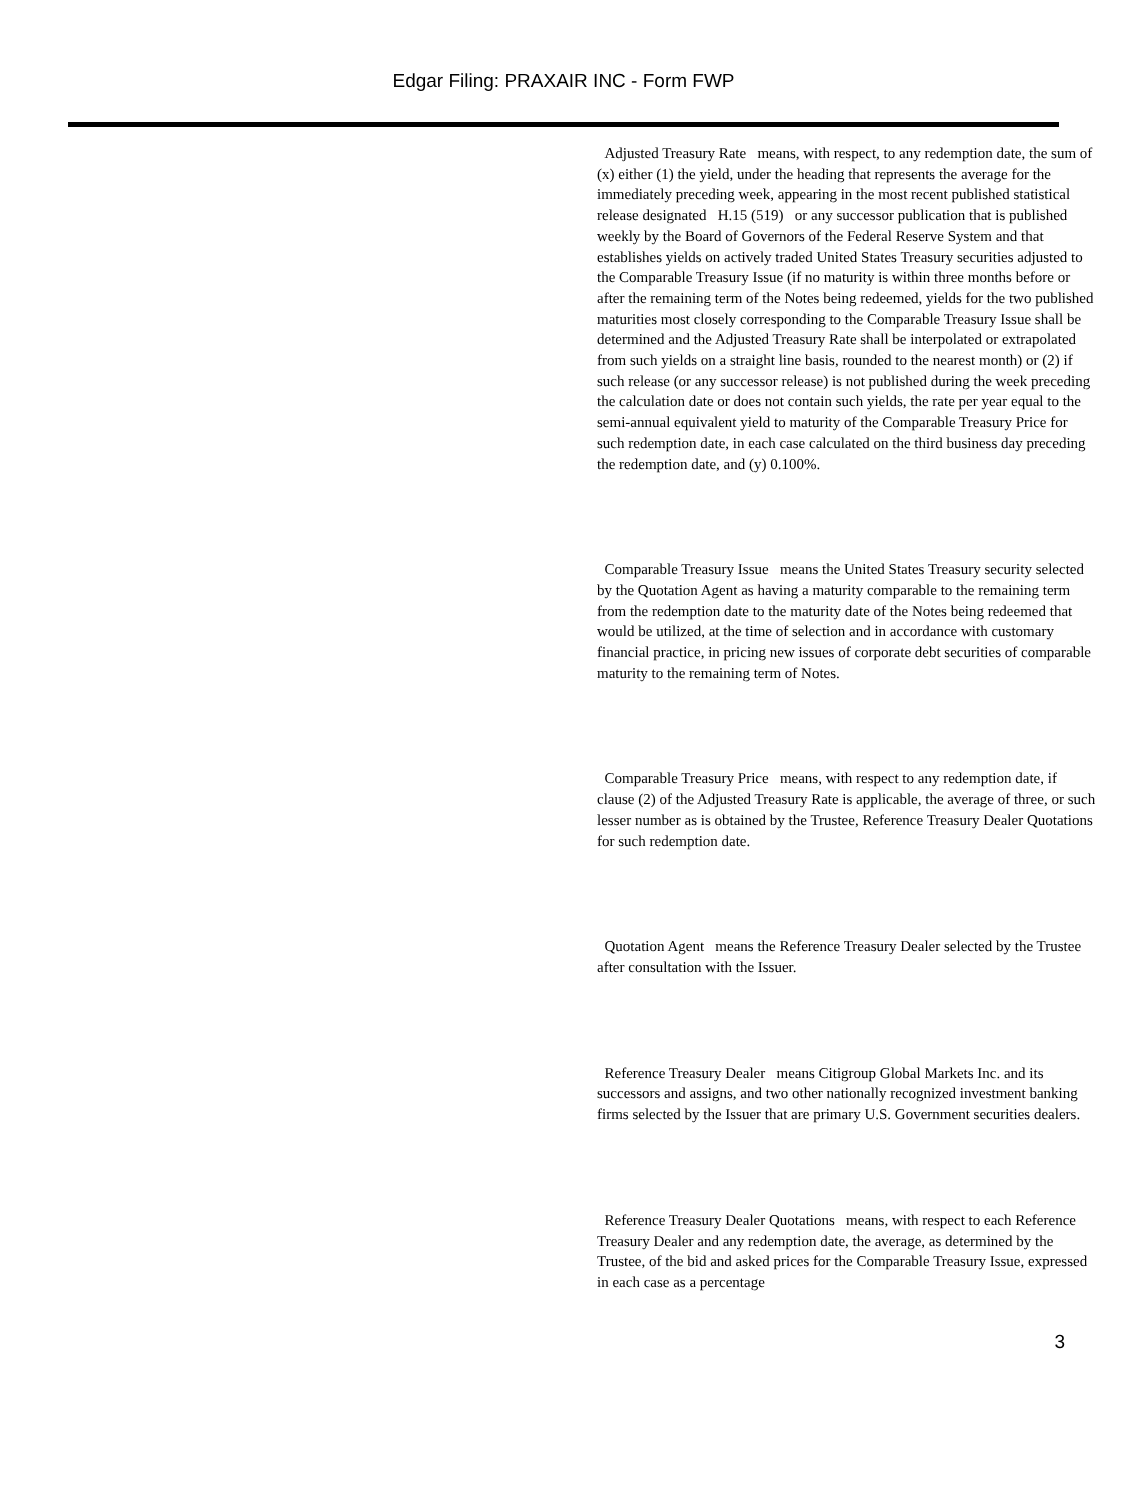Edgar Filing: PRAXAIR INC - Form FWP
Adjusted Treasury Rate means, with respect, to any redemption date, the sum of (x) either (1) the yield, under the heading that represents the average for the immediately preceding week, appearing in the most recent published statistical release designated H.15 (519) or any successor publication that is published weekly by the Board of Governors of the Federal Reserve System and that establishes yields on actively traded United States Treasury securities adjusted to the Comparable Treasury Issue (if no maturity is within three months before or after the remaining term of the Notes being redeemed, yields for the two published maturities most closely corresponding to the Comparable Treasury Issue shall be determined and the Adjusted Treasury Rate shall be interpolated or extrapolated from such yields on a straight line basis, rounded to the nearest month) or (2) if such release (or any successor release) is not published during the week preceding the calculation date or does not contain such yields, the rate per year equal to the semi-annual equivalent yield to maturity of the Comparable Treasury Price for such redemption date, in each case calculated on the third business day preceding the redemption date, and (y) 0.100%.
Comparable Treasury Issue means the United States Treasury security selected by the Quotation Agent as having a maturity comparable to the remaining term from the redemption date to the maturity date of the Notes being redeemed that would be utilized, at the time of selection and in accordance with customary financial practice, in pricing new issues of corporate debt securities of comparable maturity to the remaining term of Notes.
Comparable Treasury Price means, with respect to any redemption date, if clause (2) of the Adjusted Treasury Rate is applicable, the average of three, or such lesser number as is obtained by the Trustee, Reference Treasury Dealer Quotations for such redemption date.
Quotation Agent means the Reference Treasury Dealer selected by the Trustee after consultation with the Issuer.
Reference Treasury Dealer means Citigroup Global Markets Inc. and its successors and assigns, and two other nationally recognized investment banking firms selected by the Issuer that are primary U.S. Government securities dealers.
Reference Treasury Dealer Quotations means, with respect to each Reference Treasury Dealer and any redemption date, the average, as determined by the Trustee, of the bid and asked prices for the Comparable Treasury Issue, expressed in each case as a percentage
3